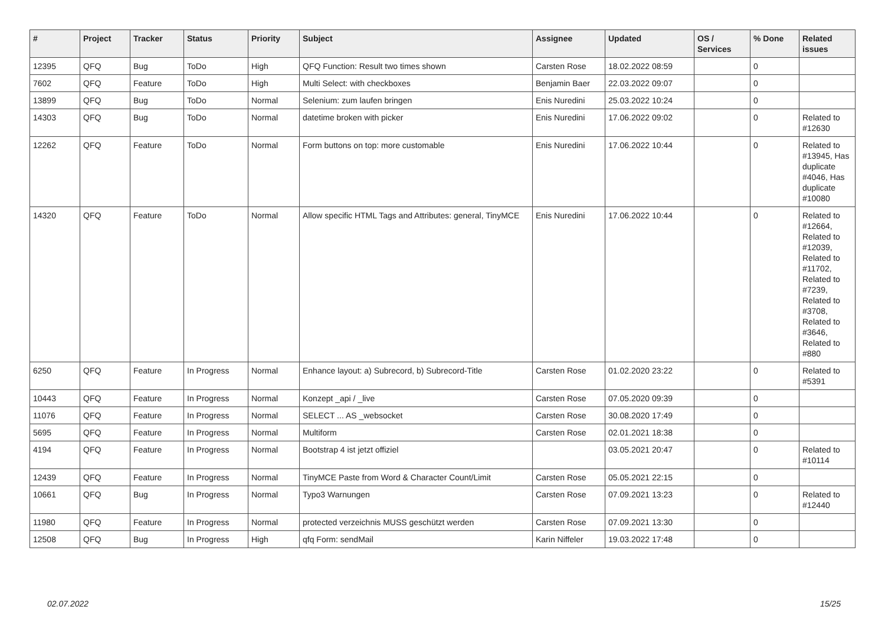| # | Project | Tracker | Status | Priority | Subject | Assignee | Updated | OS / Services | % Done | Related issues |
| --- | --- | --- | --- | --- | --- | --- | --- | --- | --- | --- |
| 12395 | QFQ | Bug | ToDo | High | QFQ Function: Result two times shown | Carsten Rose | 18.02.2022 08:59 | | 0 | |
| 7602 | QFQ | Feature | ToDo | High | Multi Select: with checkboxes | Benjamin Baer | 22.03.2022 09:07 | | 0 | |
| 13899 | QFQ | Bug | ToDo | Normal | Selenium: zum laufen bringen | Enis Nuredini | 25.03.2022 10:24 | | 0 | |
| 14303 | QFQ | Bug | ToDo | Normal | datetime broken with picker | Enis Nuredini | 17.06.2022 09:02 | | 0 | Related to #12630 |
| 12262 | QFQ | Feature | ToDo | Normal | Form buttons on top: more customable | Enis Nuredini | 17.06.2022 10:44 | | 0 | Related to #13945, Has duplicate #4046, Has duplicate #10080 |
| 14320 | QFQ | Feature | ToDo | Normal | Allow specific HTML Tags and Attributes: general, TinyMCE | Enis Nuredini | 17.06.2022 10:44 | | 0 | Related to #12664, Related to #12039, Related to #11702, Related to #7239, Related to #3708, Related to #3646, Related to #880 |
| 6250 | QFQ | Feature | In Progress | Normal | Enhance layout: a) Subrecord, b) Subrecord-Title | Carsten Rose | 01.02.2020 23:22 | | 0 | Related to #5391 |
| 10443 | QFQ | Feature | In Progress | Normal | Konzept _api / _live | Carsten Rose | 07.05.2020 09:39 | | 0 | |
| 11076 | QFQ | Feature | In Progress | Normal | SELECT ... AS _websocket | Carsten Rose | 30.08.2020 17:49 | | 0 | |
| 5695 | QFQ | Feature | In Progress | Normal | Multiform | Carsten Rose | 02.01.2021 18:38 | | 0 | |
| 4194 | QFQ | Feature | In Progress | Normal | Bootstrap 4 ist jetzt offiziel | | 03.05.2021 20:47 | | 0 | Related to #10114 |
| 12439 | QFQ | Feature | In Progress | Normal | TinyMCE Paste from Word & Character Count/Limit | Carsten Rose | 05.05.2021 22:15 | | 0 | |
| 10661 | QFQ | Bug | In Progress | Normal | Typo3 Warnungen | Carsten Rose | 07.09.2021 13:23 | | 0 | Related to #12440 |
| 11980 | QFQ | Feature | In Progress | Normal | protected verzeichnis MUSS geschützt werden | Carsten Rose | 07.09.2021 13:30 | | 0 | |
| 12508 | QFQ | Bug | In Progress | High | qfq Form: sendMail | Karin Niffeler | 19.03.2022 17:48 | | 0 | |
02.07.2022 15/25